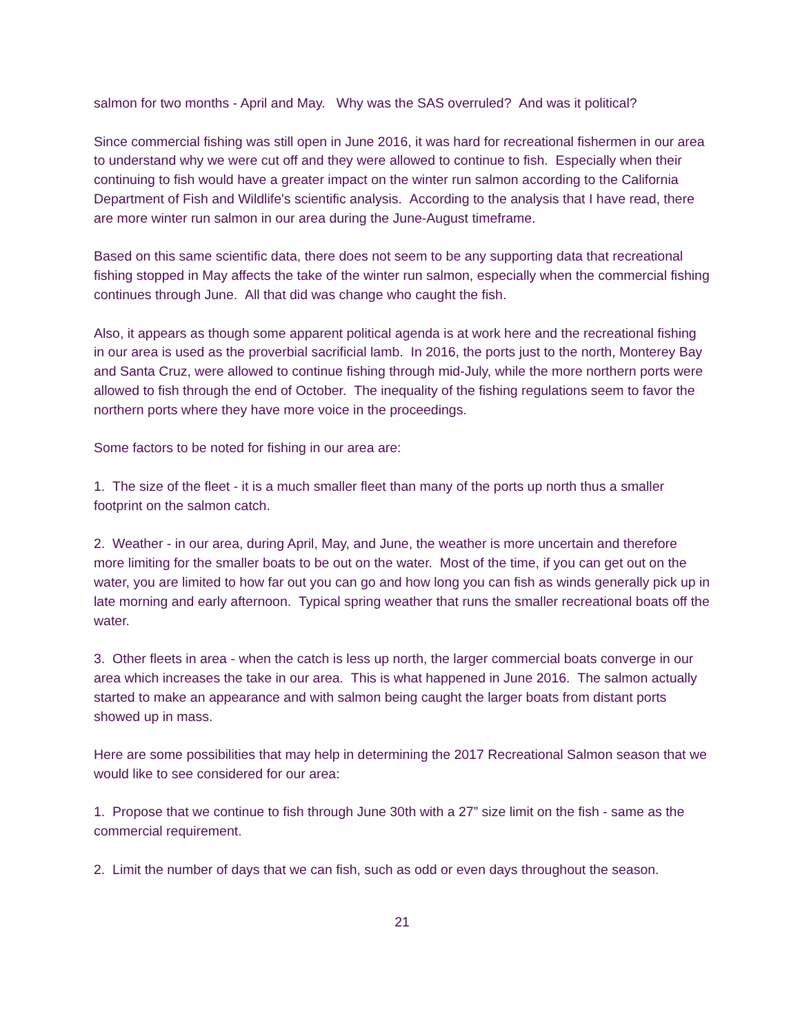salmon for two months - April and May. Why was the SAS overruled? And was it political?
Since commercial fishing was still open in June 2016, it was hard for recreational fishermen in our area to understand why we were cut off and they were allowed to continue to fish. Especially when their continuing to fish would have a greater impact on the winter run salmon according to the California Department of Fish and Wildlife's scientific analysis. According to the analysis that I have read, there are more winter run salmon in our area during the June-August timeframe.
Based on this same scientific data, there does not seem to be any supporting data that recreational fishing stopped in May affects the take of the winter run salmon, especially when the commercial fishing continues through June. All that did was change who caught the fish.
Also, it appears as though some apparent political agenda is at work here and the recreational fishing in our area is used as the proverbial sacrificial lamb. In 2016, the ports just to the north, Monterey Bay and Santa Cruz, were allowed to continue fishing through mid-July, while the more northern ports were allowed to fish through the end of October. The inequality of the fishing regulations seem to favor the northern ports where they have more voice in the proceedings.
Some factors to be noted for fishing in our area are:
1. The size of the fleet - it is a much smaller fleet than many of the ports up north thus a smaller footprint on the salmon catch.
2. Weather - in our area, during April, May, and June, the weather is more uncertain and therefore more limiting for the smaller boats to be out on the water. Most of the time, if you can get out on the water, you are limited to how far out you can go and how long you can fish as winds generally pick up in late morning and early afternoon. Typical spring weather that runs the smaller recreational boats off the water.
3. Other fleets in area - when the catch is less up north, the larger commercial boats converge in our area which increases the take in our area. This is what happened in June 2016. The salmon actually started to make an appearance and with salmon being caught the larger boats from distant ports showed up in mass.
Here are some possibilities that may help in determining the 2017 Recreational Salmon season that we would like to see considered for our area:
1. Propose that we continue to fish through June 30th with a 27” size limit on the fish - same as the commercial requirement.
2. Limit the number of days that we can fish, such as odd or even days throughout the season.
21